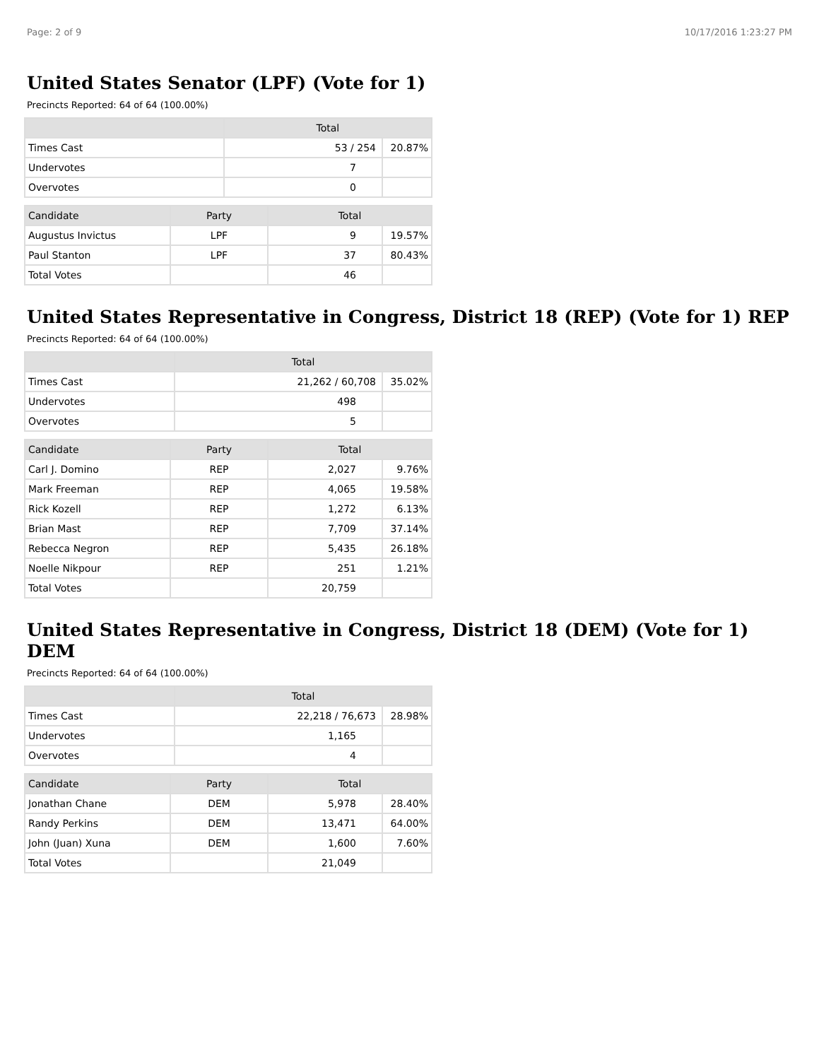Page: 2 of 9 10/17/2016 1:23:27 PM
United States Senator (LPF) (Vote for 1)
Precincts Reported: 64 of 64 (100.00%)
| | Total | |
| --- | --- | --- |
| Times Cast | 53 / 254 | 20.87% |
| Undervotes | 7 | |
| Overvotes | 0 | |
| Candidate | Party | Total | |
| --- | --- | --- | --- |
| Augustus Invictus | LPF | 9 | 19.57% |
| Paul Stanton | LPF | 37 | 80.43% |
| Total Votes | | 46 | |
United States Representative in Congress, District 18 (REP) (Vote for 1) REP
Precincts Reported: 64 of 64 (100.00%)
| | Total | |
| --- | --- | --- |
| Times Cast | 21,262 / 60,708 | 35.02% |
| Undervotes | 498 | |
| Overvotes | 5 | |
| Candidate | Party | Total | |
| --- | --- | --- | --- |
| Carl J. Domino | REP | 2,027 | 9.76% |
| Mark Freeman | REP | 4,065 | 19.58% |
| Rick Kozell | REP | 1,272 | 6.13% |
| Brian Mast | REP | 7,709 | 37.14% |
| Rebecca Negron | REP | 5,435 | 26.18% |
| Noelle Nikpour | REP | 251 | 1.21% |
| Total Votes | | 20,759 | |
United States Representative in Congress, District 18 (DEM) (Vote for 1) DEM
Precincts Reported: 64 of 64 (100.00%)
| | Total | |
| --- | --- | --- |
| Times Cast | 22,218 / 76,673 | 28.98% |
| Undervotes | 1,165 | |
| Overvotes | 4 | |
| Candidate | Party | Total | |
| --- | --- | --- | --- |
| Jonathan Chane | DEM | 5,978 | 28.40% |
| Randy Perkins | DEM | 13,471 | 64.00% |
| John (Juan) Xuna | DEM | 1,600 | 7.60% |
| Total Votes | | 21,049 | |